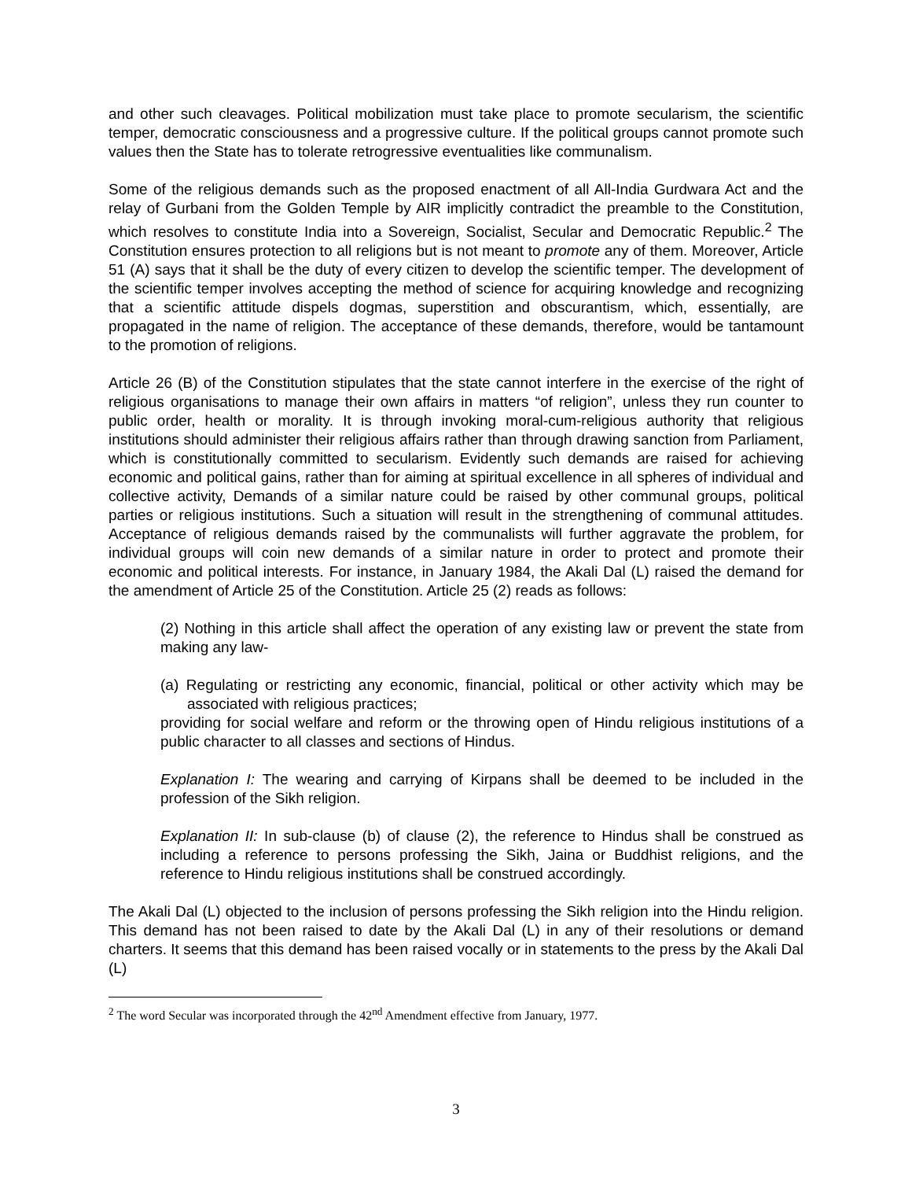and other such cleavages. Political mobilization must take place to promote secularism, the scientific temper, democratic consciousness and a progressive culture. If the political groups cannot promote such values then the State has to tolerate retrogressive eventualities like communalism.
Some of the religious demands such as the proposed enactment of all All-India Gurdwara Act and the relay of Gurbani from the Golden Temple by AIR implicitly contradict the preamble to the Constitution, which resolves to constitute India into a Sovereign, Socialist, Secular and Democratic Republic.<sup>2</sup> The Constitution ensures protection to all religions but is not meant to promote any of them. Moreover, Article 51 (A) says that it shall be the duty of every citizen to develop the scientific temper. The development of the scientific temper involves accepting the method of science for acquiring knowledge and recognizing that a scientific attitude dispels dogmas, superstition and obscurantism, which, essentially, are propagated in the name of religion. The acceptance of these demands, therefore, would be tantamount to the promotion of religions.
Article 26 (B) of the Constitution stipulates that the state cannot interfere in the exercise of the right of religious organisations to manage their own affairs in matters “of religion”, unless they run counter to public order, health or morality. It is through invoking moral-cum-religious authority that religious institutions should administer their religious affairs rather than through drawing sanction from Parliament, which is constitutionally committed to secularism. Evidently such demands are raised for achieving economic and political gains, rather than for aiming at spiritual excellence in all spheres of individual and collective activity, Demands of a similar nature could be raised by other communal groups, political parties or religious institutions. Such a situation will result in the strengthening of communal attitudes. Acceptance of religious demands raised by the communalists will further aggravate the problem, for individual groups will coin new demands of a similar nature in order to protect and promote their economic and political interests. For instance, in January 1984, the Akali Dal (L) raised the demand for the amendment of Article 25 of the Constitution. Article 25 (2) reads as follows:
(2) Nothing in this article shall affect the operation of any existing law or prevent the state from making any law-
(a) Regulating or restricting any economic, financial, political or other activity which may be associated with religious practices;
providing for social welfare and reform or the throwing open of Hindu religious institutions of a public character to all classes and sections of Hindus.
Explanation I: The wearing and carrying of Kirpans shall be deemed to be included in the profession of the Sikh religion.
Explanation II: In sub-clause (b) of clause (2), the reference to Hindus shall be construed as including a reference to persons professing the Sikh, Jaina or Buddhist religions, and the reference to Hindu religious institutions shall be construed accordingly.
The Akali Dal (L) objected to the inclusion of persons professing the Sikh religion into the Hindu religion. This demand has not been raised to date by the Akali Dal (L) in any of their resolutions or demand charters. It seems that this demand has been raised vocally or in statements to the press by the Akali Dal (L)
<sup>2</sup> The word Secular was incorporated through the 42<sup>nd</sup> Amendment effective from January, 1977.
3